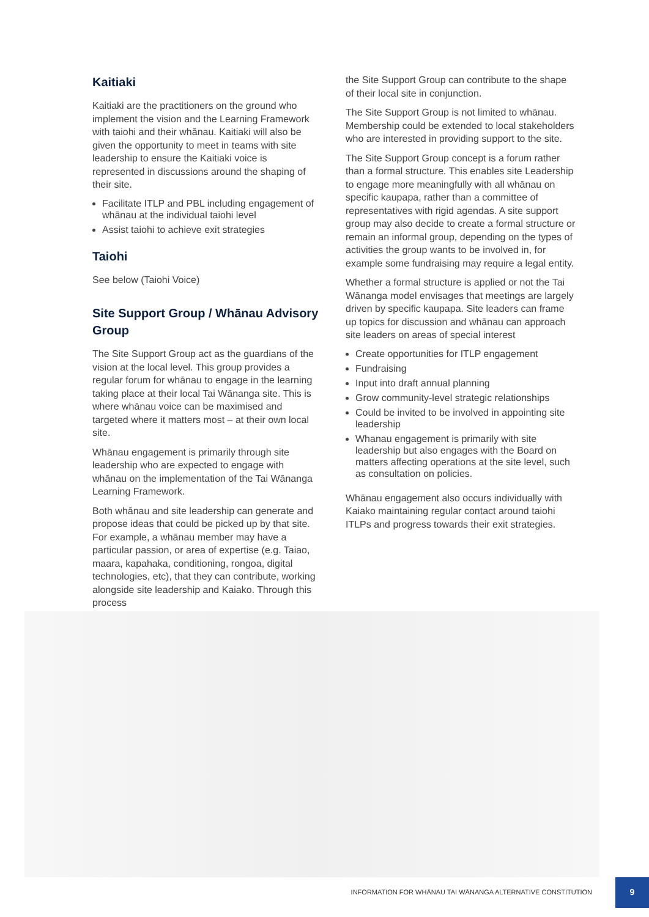Kaitiaki
Kaitiaki are the practitioners on the ground who implement the vision and the Learning Framework with taiohi and their whānau. Kaitiaki will also be given the opportunity to meet in teams with site leadership to ensure the Kaitiaki voice is represented in discussions around the shaping of their site.
Facilitate ITLP and PBL including engagement of whānau at the individual taiohi level
Assist taiohi to achieve exit strategies
Taiohi
See below (Taiohi Voice)
Site Support Group / Whānau Advisory Group
The Site Support Group act as the guardians of the vision at the local level. This group provides a regular forum for whānau to engage in the learning taking place at their local Tai Wānanga site. This is where whānau voice can be maximised and targeted where it matters most – at their own local site.
Whānau engagement is primarily through site leadership who are expected to engage with whānau on the implementation of the Tai Wānanga Learning Framework.
Both whānau and site leadership can generate and propose ideas that could be picked up by that site. For example, a whānau member may have a particular passion, or area of expertise (e.g. Taiao, maara, kapahaka, conditioning, rongoa, digital technologies, etc), that they can contribute, working alongside site leadership and Kaiako. Through this process
the Site Support Group can contribute to the shape of their local site in conjunction.
The Site Support Group is not limited to whānau. Membership could be extended to local stakeholders who are interested in providing support to the site.
The Site Support Group concept is a forum rather than a formal structure. This enables site Leadership to engage more meaningfully with all whānau on specific kaupapa, rather than a committee of representatives with rigid agendas. A site support group may also decide to create a formal structure or remain an informal group, depending on the types of activities the group wants to be involved in, for example some fundraising may require a legal entity.
Whether a formal structure is applied or not the Tai Wānanga model envisages that meetings are largely driven by specific kaupapa. Site leaders can frame up topics for discussion and whānau can approach site leaders on areas of special interest
Create opportunities for ITLP engagement
Fundraising
Input into draft annual planning
Grow community-level strategic relationships
Could be invited to be involved in appointing site leadership
Whanau engagement is primarily with site leadership but also engages with the Board on matters affecting operations at the site level, such as consultation on policies.
Whānau engagement also occurs individually with Kaiako maintaining regular contact around taiohi ITLPs and progress towards their exit strategies.
INFORMATION FOR WHĀNAU TAI WĀNANGA ALTERNATIVE CONSTITUTION 9